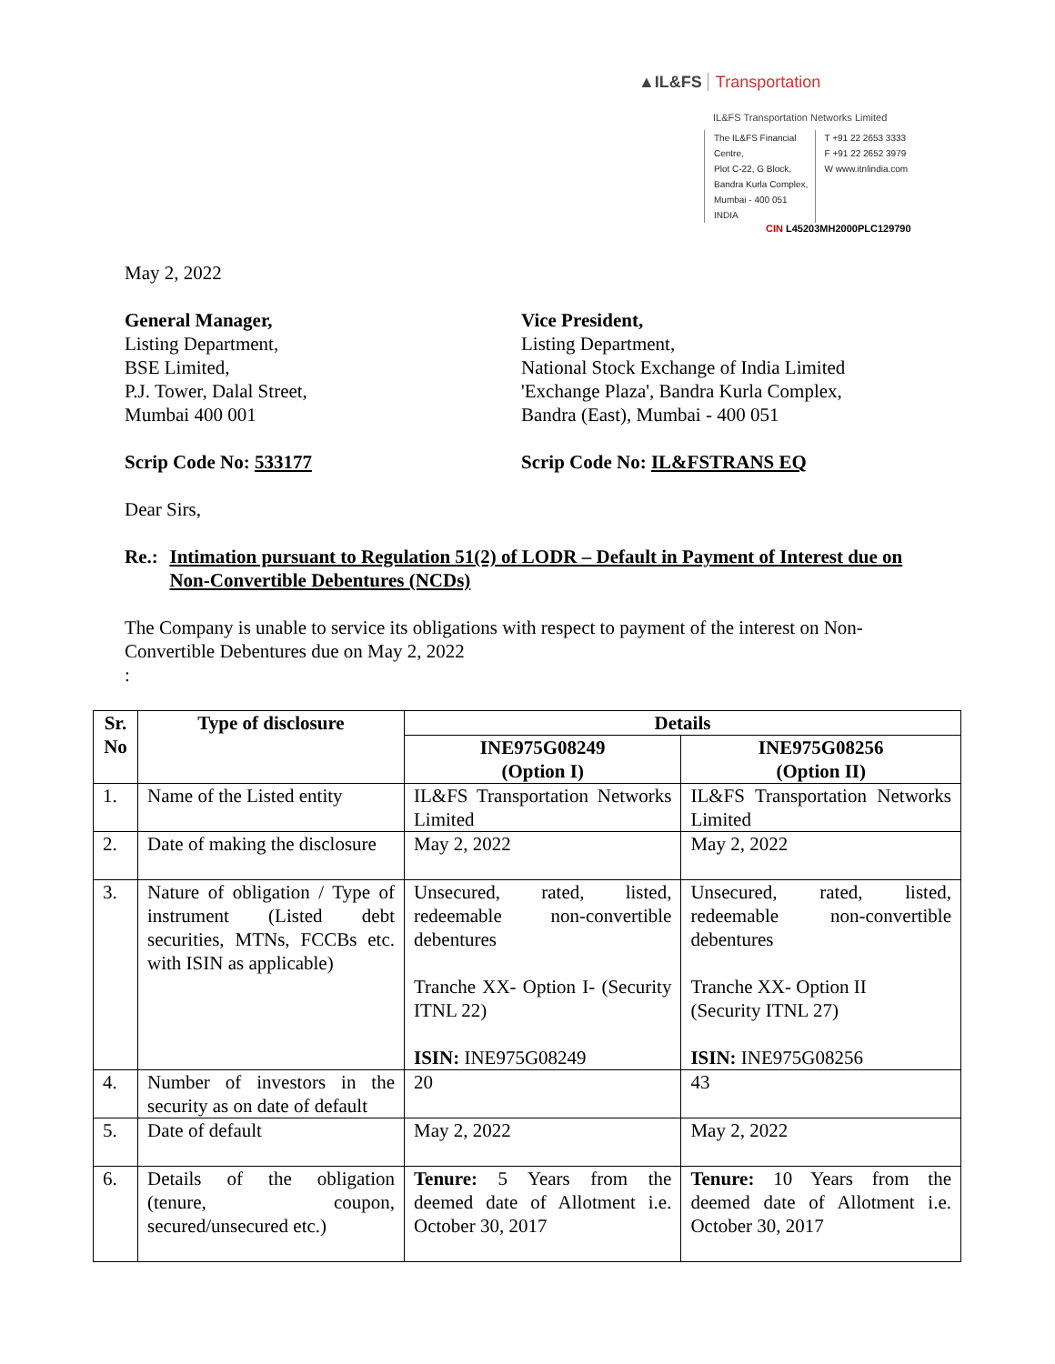▲IL&FS Transportation
IL&FS Transportation Networks Limited
The IL&FS Financial Centre,
Plot C-22, G Block,
Bandra Kurla Complex,
Mumbai - 400 051
INDIA
T +91 22 2653 3333
F +91 22 2652 3979
W www.itnlindia.com
CIN L45203MH2000PLC129790
May 2, 2022
General Manager,
Listing Department,
BSE Limited,
P.J. Tower, Dalal Street,
Mumbai 400 001
Vice President,
Listing Department,
National Stock Exchange of India Limited
'Exchange Plaza', Bandra Kurla Complex,
Bandra (East), Mumbai - 400 051
Scrip Code No: 533177 Scrip Code No: IL&FSTRANS EQ
Dear Sirs,
Re.: Intimation pursuant to Regulation 51(2) of LODR – Default in Payment of Interest due on Non-Convertible Debentures (NCDs)
The Company is unable to service its obligations with respect to payment of the interest on Non-Convertible Debentures due on May 2, 2022
:
| Sr. No | Type of disclosure | Details | |
| --- | --- | --- | --- |
| | | INE975G08249 (Option I) | INE975G08256 (Option II) |
| 1. | Name of the Listed entity | IL&FS Transportation Networks Limited | IL&FS Transportation Networks Limited |
| 2. | Date of making the disclosure | May 2, 2022 | May 2, 2022 |
| 3. | Nature of obligation / Type of instrument (Listed debt securities, MTNs, FCCBs etc. with ISIN as applicable) | Unsecured, rated, listed, redeemable non-convertible debentures Tranche XX- Option I- (Security ITNL 22) ISIN: INE975G08249 | Unsecured, rated, listed, redeemable non-convertible debentures Tranche XX- Option II (Security ITNL 27) ISIN: INE975G08256 |
| 4. | Number of investors in the security as on date of default | 20 | 43 |
| 5. | Date of default | May 2, 2022 | May 2, 2022 |
| 6. | Details of the obligation (tenure, coupon, secured/unsecured etc.) | Tenure: 5 Years from the deemed date of Allotment i.e. October 30, 2017 | Tenure: 10 Years from the deemed date of Allotment i.e. October 30, 2017 |